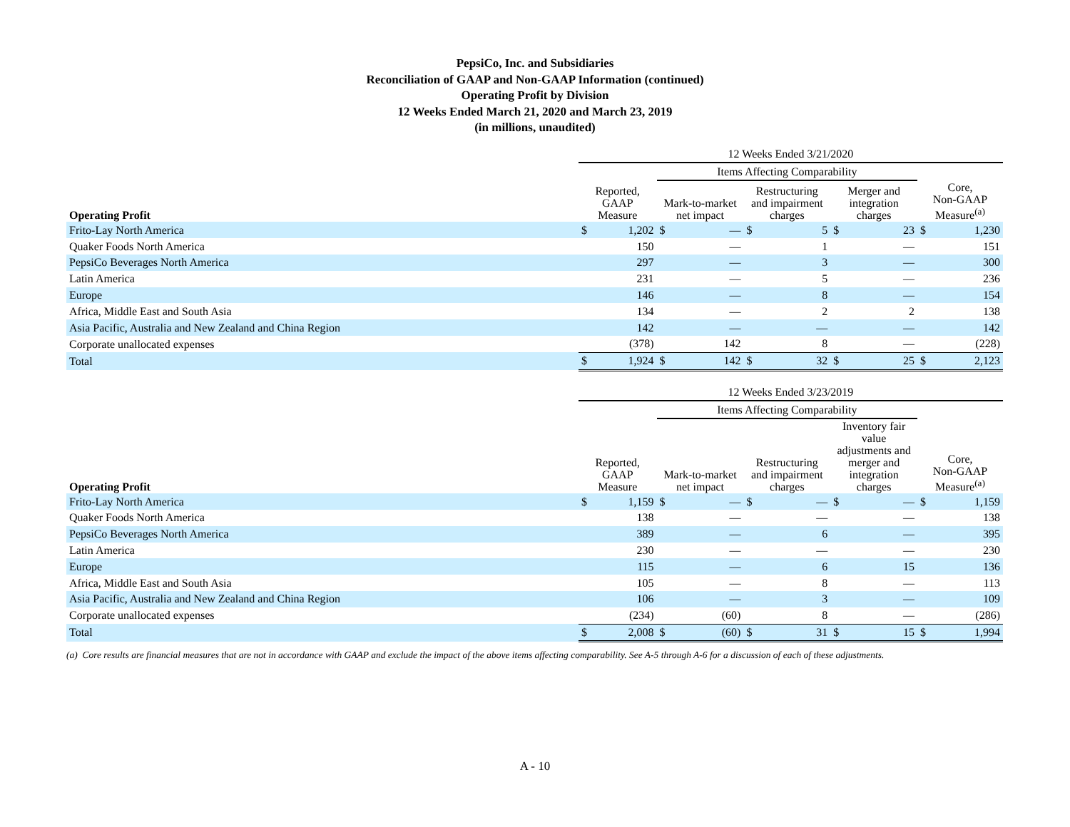PepsiCo, Inc. and Subsidiaries
Reconciliation of GAAP and Non-GAAP Information (continued)
Operating Profit by Division
12 Weeks Ended March 21, 2020 and March 23, 2019
(in millions, unaudited)
| | 12 Weeks Ended 3/21/2020 | | | | | | | | | |
| | | | Items Affecting Comparability | | | | | | | |
| Operating Profit | Reported, GAAP Measure | | Mark-to-market net impact | | Restructuring and impairment charges | | Merger and integration charges | | Core, Non-GAAP Measure<sup>(a)</sup> | |
| Frito-Lay North America | $ | 1,202 | $ | — | $ | 5 | $ | 23 | $ | 1,230 |
| Quaker Foods North America | | 150 | | — | | 1 | | — | | 151 |
| PepsiCo Beverages North America | | 297 | | — | | 3 | | — | | 300 |
| Latin America | | 231 | | — | | 5 | | — | | 236 |
| Europe | | 146 | | — | | 8 | | — | | 154 |
| Africa, Middle East and South Asia | | 134 | | — | | 2 | | 2 | | 138 |
| Asia Pacific, Australia and New Zealand and China Region | | 142 | | — | | — | | — | | 142 |
| Corporate unallocated expenses | | (378) | | 142 | | 8 | | — | | (228) |
| Total | $ | 1,924 | $ | 142 | $ | 32 | $ | 25 | $ | 2,123 |
| | 12 Weeks Ended 3/23/2019 | | | | | | | | | |
| | | | Items Affecting Comparability | | | | | | | |
| Operating Profit | Reported, GAAP Measure | | Mark-to-market net impact | | Restructuring and impairment charges | | Inventory fair value adjustments and merger and integration charges | | Core, Non-GAAP Measure<sup>(a)</sup> | |
| Frito-Lay North America | $ | 1,159 | $ | — | $ | — | $ | — | $ | 1,159 |
| Quaker Foods North America | | 138 | | — | | — | | — | | 138 |
| PepsiCo Beverages North America | | 389 | | — | | 6 | | — | | 395 |
| Latin America | | 230 | | — | | — | | — | | 230 |
| Europe | | 115 | | — | | 6 | | 15 | | 136 |
| Africa, Middle East and South Asia | | 105 | | — | | 8 | | — | | 113 |
| Asia Pacific, Australia and New Zealand and China Region | | 106 | | — | | 3 | | — | | 109 |
| Corporate unallocated expenses | | (234) | | (60) | | 8 | | — | | (286) |
| Total | $ | 2,008 | $ | (60) | $ | 31 | $ | 15 | $ | 1,994 |
(a) Core results are financial measures that are not in accordance with GAAP and exclude the impact of the above items affecting comparability. See A-5 through A-6 for a discussion of each of these adjustments.
A - 10